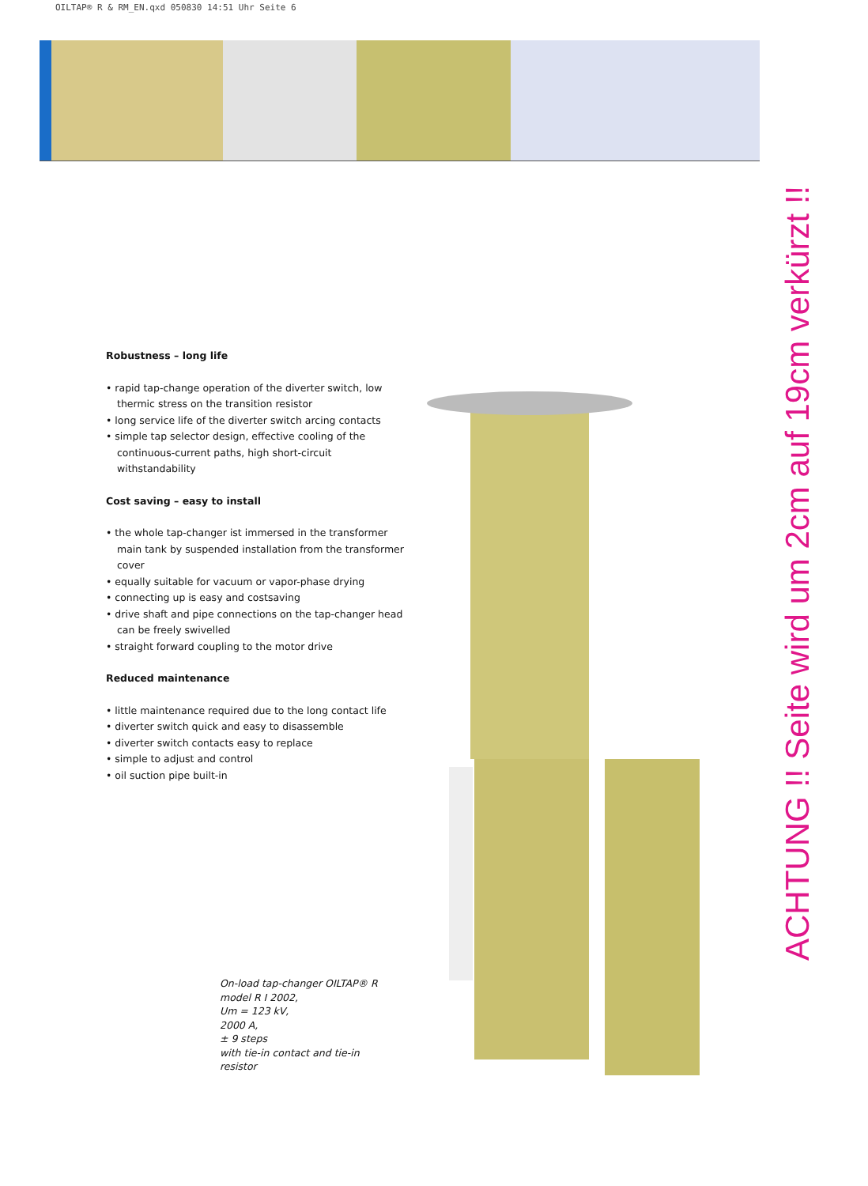OILTAP® R & RM_EN.qxd 050830 14:51 Uhr Seite 6
Robustness – long life
• rapid tap-change operation of the diverter switch, low thermic stress on the transition resistor
• long service life of the diverter switch arcing contacts
• simple tap selector design, effective cooling of the continuous-current paths, high short-circuit withstandability
Cost saving – easy to install
• the whole tap-changer ist immersed in the transformer main tank by suspended installation from the transformer cover
• equally suitable for vacuum or vapor-phase drying
• connecting up is easy and costsaving
• drive shaft and pipe connections on the tap-changer head can be freely swivelled
• straight forward coupling to the motor drive
Reduced maintenance
• little maintenance required due to the long contact life
• diverter switch quick and easy to disassemble
• diverter switch contacts easy to replace
• simple to adjust and control
• oil suction pipe built-in
On-load tap-changer OILTAP® R
model R I 2002,
Um = 123 kV,
2000 A,
± 9 steps
with tie-in contact and tie-in
resistor
ACHTUNG !! Seite wird um 2cm auf 19cm verkürzt !!